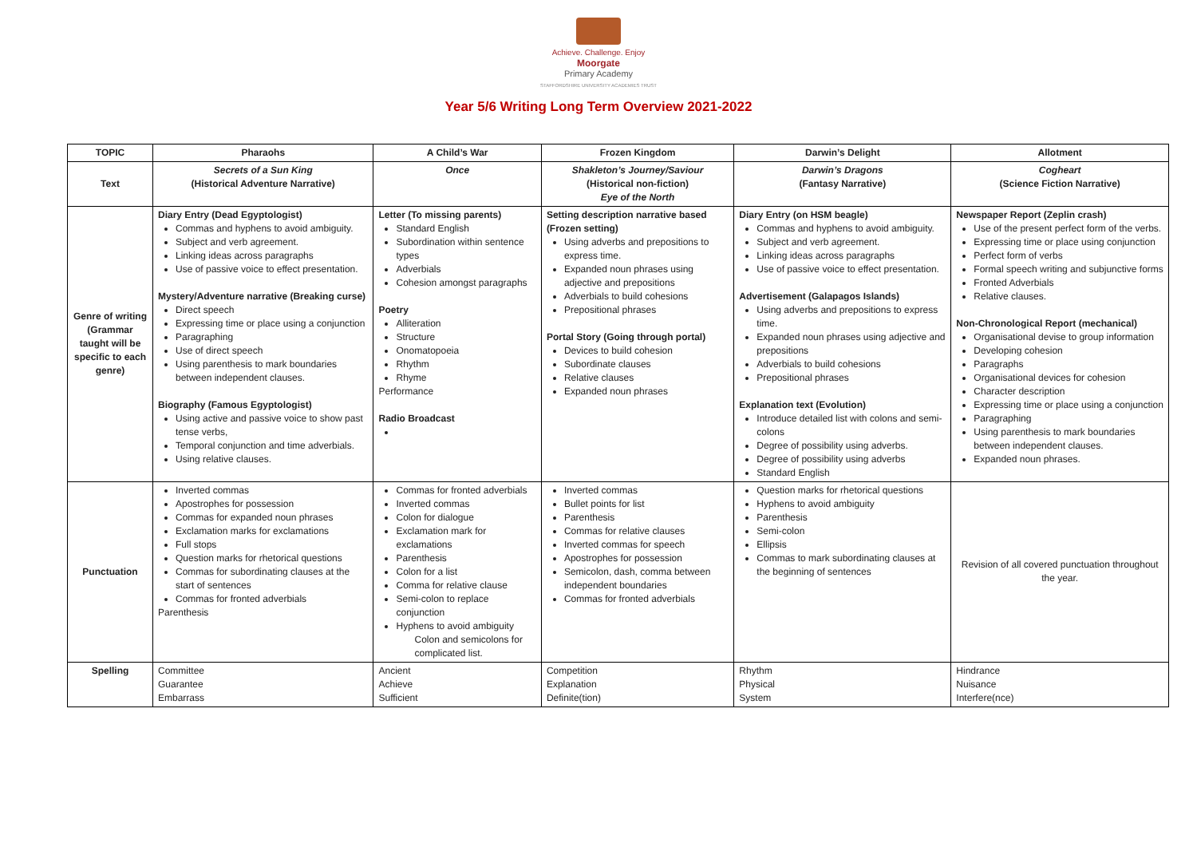Achieve. Challenge. Enjoy
Moorgate
Primary Academy
STAFFORDSHIRE UNIVERSITY ACADEMIES TRUST
Year 5/6 Writing Long Term Overview 2021-2022
| TOPIC | Pharaohs | A Child’s War | Frozen Kingdom | Darwin’s Delight | Allotment |
| --- | --- | --- | --- | --- | --- |
| Text | Secrets of a Sun King (Historical Adventure Narrative) | Once | Shakleton’s Journey/Saviour (Historical non-fiction) Eye of the North | Darwin’s Dragons (Fantasy Narrative) | Cogheart (Science Fiction Narrative) |
| Genre of writing (Grammar taught will be specific to each genre) | Diary Entry (Dead Egyptologist) Commas and hyphens to avoid ambiguity. Subject and verb agreement. Linking ideas across paragraphs Use of passive voice to effect presentation. Mystery/Adventure narrative (Breaking curse) Direct speech Expressing time or place using a conjunction Paragraphing Use of direct speech Using parenthesis to mark boundaries between independent clauses. Biography (Famous Egyptologist) Using active and passive voice to show past tense verbs, Temporal conjunction and time adverbials. Using relative clauses. | Letter (To missing parents) Standard English Subordination within sentence types Adverbials Cohesion amongst paragraphs Poetry Alliteration Structure Onomatopoeia Rhythm Rhyme Performance Radio Broadcast | Setting description narrative based (Frozen setting) Using adverbs and prepositions to express time. Expanded noun phrases using adjective and prepositions Adverbials to build cohesions Prepositional phrases Portal Story (Going through portal) Devices to build cohesion Subordinate clauses Relative clauses Expanded noun phrases | Diary Entry (on HSM beagle) Commas and hyphens to avoid ambiguity. Subject and verb agreement. Linking ideas across paragraphs Use of passive voice to effect presentation. Advertisement (Galapagos Islands) Using adverbs and prepositions to express time. Expanded noun phrases using adjective and prepositions Adverbials to build cohesions Prepositional phrases Explanation text (Evolution) Introduce detailed list with colons and semi-colons Degree of possibility using adverbs. Degree of possibility using adverbs Standard English | Newspaper Report (Zeplin crash) Use of the present perfect form of the verbs. Expressing time or place using conjunction Perfect form of verbs Formal speech writing and subjunctive forms Fronted Adverbials Relative clauses. Non-Chronological Report (mechanical) Organisational devise to group information Developing cohesion Paragraphs Organisational devices for cohesion Character description Expressing time or place using a conjunction Paragraphing Using parenthesis to mark boundaries between independent clauses. Expanded noun phrases. |
| Punctuation | Inverted commas Apostrophes for possession Commas for expanded noun phrases Exclamation marks for exclamations Full stops Question marks for rhetorical questions Commas for subordinating clauses at the start of sentences Commas for fronted adverbials Parenthesis | Commas for fronted adverbials Inverted commas Colon for dialogue Exclamation mark for exclamations Parenthesis Colon for a list Comma for relative clause Semi-colon to replace conjunction Hyphens to avoid ambiguity Colon and semicolons for complicated list. | Inverted commas Bullet points for list Parenthesis Commas for relative clauses Inverted commas for speech Apostrophes for possession Semicolon, dash, comma between independent boundaries Commas for fronted adverbials | Question marks for rhetorical questions Hyphens to avoid ambiguity Parenthesis Semi-colon Ellipsis Commas to mark subordinating clauses at the beginning of sentences | Revision of all covered punctuation throughout the year. |
| Spelling | Committee Guarantee Embarrass | Ancient Achieve Sufficient | Competition Explanation Definite(tion) | Rhythm Physical System | Hindrance Nuisance Interfere(nce) |